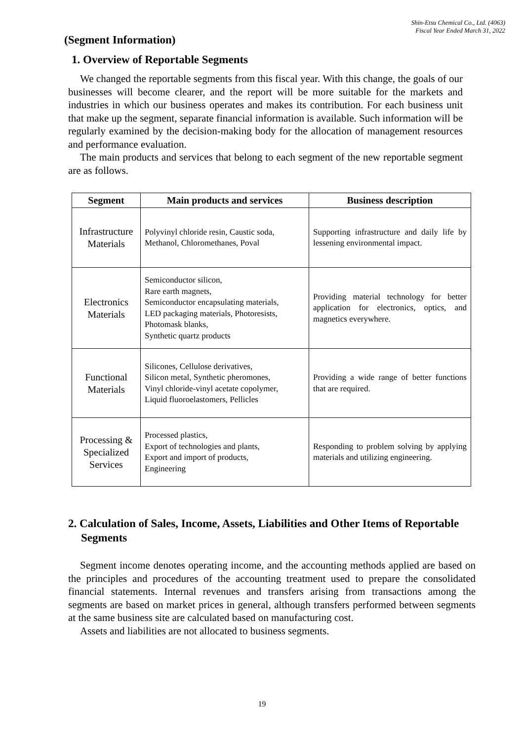Shin-Etsu Chemical Co., Ltd. (4063)
Fiscal Year Ended March 31, 2022
(Segment Information)
1. Overview of Reportable Segments
We changed the reportable segments from this fiscal year. With this change, the goals of our businesses will become clearer, and the report will be more suitable for the markets and industries in which our business operates and makes its contribution. For each business unit that make up the segment, separate financial information is available. Such information will be regularly examined by the decision-making body for the allocation of management resources and performance evaluation.
The main products and services that belong to each segment of the new reportable segment are as follows.
| Segment | Main products and services | Business description |
| --- | --- | --- |
| Infrastructure Materials | Polyvinyl chloride resin, Caustic soda, Methanol, Chloromethanes, Poval | Supporting infrastructure and daily life by lessening environmental impact. |
| Electronics Materials | Semiconductor silicon, Rare earth magnets, Semiconductor encapsulating materials, LED packaging materials, Photoresists, Photomask blanks, Synthetic quartz products | Providing material technology for better application for electronics, optics, and magnetics everywhere. |
| Functional Materials | Silicones, Cellulose derivatives, Silicon metal, Synthetic pheromones, Vinyl chloride-vinyl acetate copolymer, Liquid fluoroelastomers, Pellicles | Providing a wide range of better functions that are required. |
| Processing & Specialized Services | Processed plastics, Export of technologies and plants, Export and import of products, Engineering | Responding to problem solving by applying materials and utilizing engineering. |
2. Calculation of Sales, Income, Assets, Liabilities and Other Items of Reportable Segments
Segment income denotes operating income, and the accounting methods applied are based on the principles and procedures of the accounting treatment used to prepare the consolidated financial statements. Internal revenues and transfers arising from transactions among the segments are based on market prices in general, although transfers performed between segments at the same business site are calculated based on manufacturing cost.
Assets and liabilities are not allocated to business segments.
19